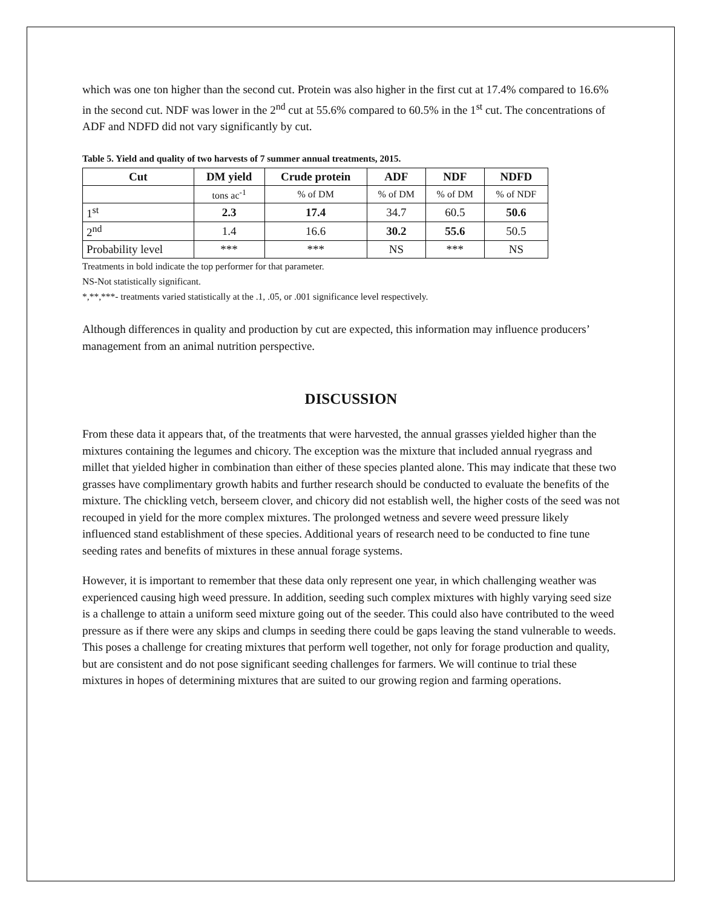which was one ton higher than the second cut. Protein was also higher in the first cut at 17.4% compared to 16.6% in the second cut. NDF was lower in the 2<sup>nd</sup> cut at 55.6% compared to 60.5% in the 1<sup>st</sup> cut. The concentrations of ADF and NDFD did not vary significantly by cut.
Table 5. Yield and quality of two harvests of 7 summer annual treatments, 2015.
| Cut | DM yield | Crude protein | ADF | NDF | NDFD |
| --- | --- | --- | --- | --- | --- |
| | tons ac<sup>-1</sup> | % of DM | % of DM | % of DM | % of NDF |
| 1<sup>st</sup> | 2.3 | 17.4 | 34.7 | 60.5 | 50.6 |
| 2<sup>nd</sup> | 1.4 | 16.6 | 30.2 | 55.6 | 50.5 |
| Probability level | *** | *** | NS | *** | NS |
Treatments in bold indicate the top performer for that parameter.
NS-Not statistically significant.
*,**,***- treatments varied statistically at the .1, .05, or .001 significance level respectively.
Although differences in quality and production by cut are expected, this information may influence producers’ management from an animal nutrition perspective.
DISCUSSION
From these data it appears that, of the treatments that were harvested, the annual grasses yielded higher than the mixtures containing the legumes and chicory. The exception was the mixture that included annual ryegrass and millet that yielded higher in combination than either of these species planted alone. This may indicate that these two grasses have complimentary growth habits and further research should be conducted to evaluate the benefits of the mixture. The chickling vetch, berseem clover, and chicory did not establish well, the higher costs of the seed was not recouped in yield for the more complex mixtures. The prolonged wetness and severe weed pressure likely influenced stand establishment of these species. Additional years of research need to be conducted to fine tune seeding rates and benefits of mixtures in these annual forage systems.
However, it is important to remember that these data only represent one year, in which challenging weather was experienced causing high weed pressure. In addition, seeding such complex mixtures with highly varying seed size is a challenge to attain a uniform seed mixture going out of the seeder. This could also have contributed to the weed pressure as if there were any skips and clumps in seeding there could be gaps leaving the stand vulnerable to weeds. This poses a challenge for creating mixtures that perform well together, not only for forage production and quality, but are consistent and do not pose significant seeding challenges for farmers. We will continue to trial these mixtures in hopes of determining mixtures that are suited to our growing region and farming operations.